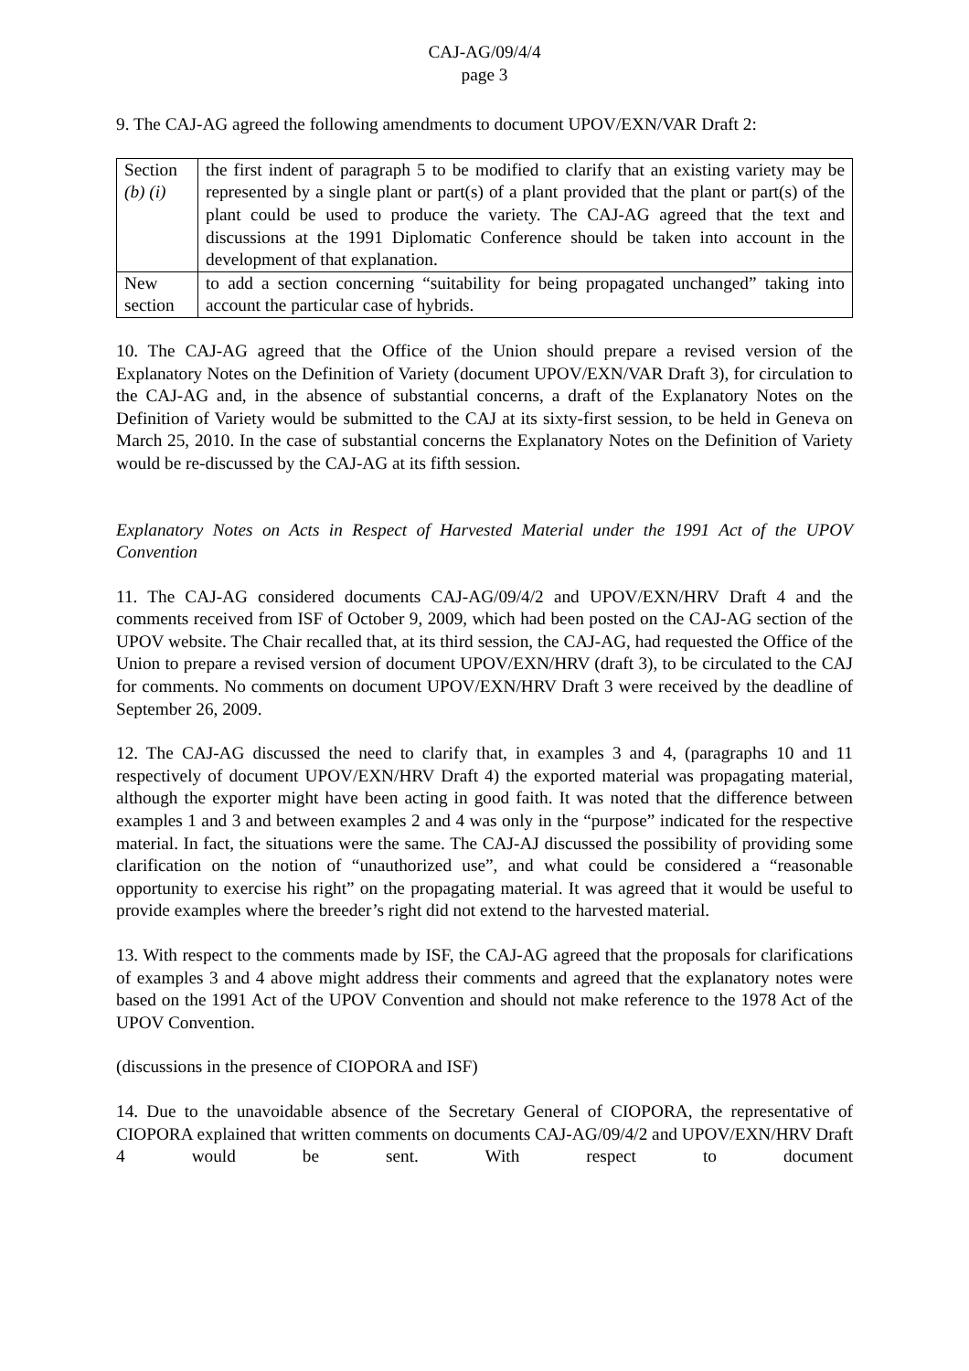CAJ-AG/09/4/4
page 3
9. The CAJ-AG agreed the following amendments to document UPOV/EXN/VAR Draft 2:
| Section (b) (i) | the first indent of paragraph 5 to be modified to clarify that an existing variety may be represented by a single plant or part(s) of a plant provided that the plant or part(s) of the plant could be used to produce the variety. The CAJ-AG agreed that the text and discussions at the 1991 Diplomatic Conference should be taken into account in the development of that explanation. |
| New section | to add a section concerning “suitability for being propagated unchanged” taking into account the particular case of hybrids. |
10. The CAJ-AG agreed that the Office of the Union should prepare a revised version of the Explanatory Notes on the Definition of Variety (document UPOV/EXN/VAR Draft 3), for circulation to the CAJ-AG and, in the absence of substantial concerns, a draft of the Explanatory Notes on the Definition of Variety would be submitted to the CAJ at its sixty-first session, to be held in Geneva on March 25, 2010. In the case of substantial concerns the Explanatory Notes on the Definition of Variety would be re-discussed by the CAJ-AG at its fifth session.
Explanatory Notes on Acts in Respect of Harvested Material under the 1991 Act of the UPOV Convention
11. The CAJ-AG considered documents CAJ-AG/09/4/2 and UPOV/EXN/HRV Draft 4 and the comments received from ISF of October 9, 2009, which had been posted on the CAJ-AG section of the UPOV website. The Chair recalled that, at its third session, the CAJ-AG, had requested the Office of the Union to prepare a revised version of document UPOV/EXN/HRV (draft 3), to be circulated to the CAJ for comments. No comments on document UPOV/EXN/HRV Draft 3 were received by the deadline of September 26, 2009.
12. The CAJ-AG discussed the need to clarify that, in examples 3 and 4, (paragraphs 10 and 11 respectively of document UPOV/EXN/HRV Draft 4) the exported material was propagating material, although the exporter might have been acting in good faith. It was noted that the difference between examples 1 and 3 and between examples 2 and 4 was only in the “purpose” indicated for the respective material. In fact, the situations were the same. The CAJ-AJ discussed the possibility of providing some clarification on the notion of “unauthorized use”, and what could be considered a “reasonable opportunity to exercise his right” on the propagating material. It was agreed that it would be useful to provide examples where the breeder’s right did not extend to the harvested material.
13. With respect to the comments made by ISF, the CAJ-AG agreed that the proposals for clarifications of examples 3 and 4 above might address their comments and agreed that the explanatory notes were based on the 1991 Act of the UPOV Convention and should not make reference to the 1978 Act of the UPOV Convention.
(discussions in the presence of CIOPORA and ISF)
14. Due to the unavoidable absence of the Secretary General of CIOPORA, the representative of CIOPORA explained that written comments on documents CAJ-AG/09/4/2 and UPOV/EXN/HRV Draft 4 would be sent. With respect to document